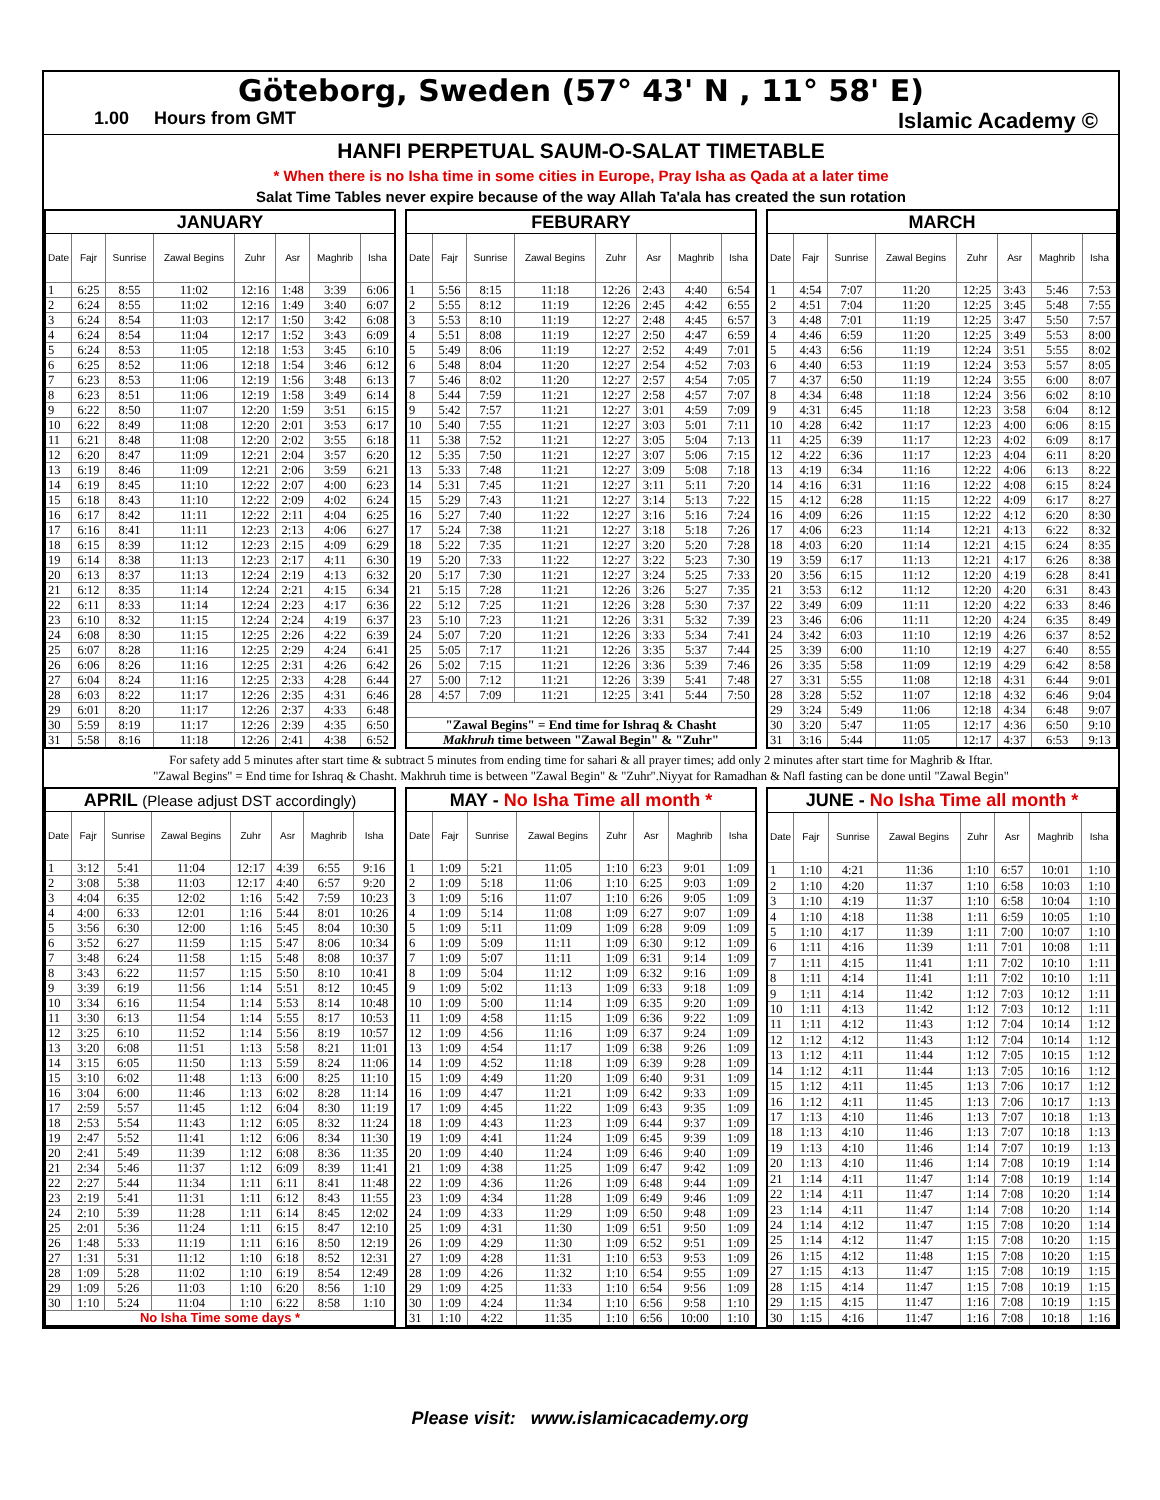Göteborg, Sweden (57° 43' N , 11° 58' E)
1.00 Hours from GMT
Islamic Academy ©
HANFI PERPETUAL SAUM-O-SALAT TIMETABLE
* When there is no Isha time in some cities in Europe, Pray Isha as Qada at a later time
Salat Time Tables never expire because of the way Allah Ta'ala has created the sun rotation
| JANUARY | | | | | | | |
| --- | --- | --- | --- | --- | --- | --- | --- |
| Date | Fajr | Sunrise | Zawal Begins | Zuhr | Asr | Maghrib | Isha |
| 1 | 6:25 | 8:55 | 11:02 | 12:16 | 1:48 | 3:39 | 6:06 |
| 2 | 6:24 | 8:55 | 11:02 | 12:16 | 1:49 | 3:40 | 6:07 |
| 3 | 6:24 | 8:54 | 11:03 | 12:17 | 1:50 | 3:42 | 6:08 |
| 4 | 6:24 | 8:54 | 11:04 | 12:17 | 1:52 | 3:43 | 6:09 |
| 5 | 6:24 | 8:53 | 11:05 | 12:18 | 1:53 | 3:45 | 6:10 |
| 6 | 6:25 | 8:52 | 11:06 | 12:18 | 1:54 | 3:46 | 6:12 |
| 7 | 6:23 | 8:53 | 11:06 | 12:19 | 1:56 | 3:48 | 6:13 |
| 8 | 6:23 | 8:51 | 11:06 | 12:19 | 1:58 | 3:49 | 6:14 |
| 9 | 6:22 | 8:50 | 11:07 | 12:20 | 1:59 | 3:51 | 6:15 |
| 10 | 6:22 | 8:49 | 11:08 | 12:20 | 2:01 | 3:53 | 6:17 |
| 11 | 6:21 | 8:48 | 11:08 | 12:20 | 2:02 | 3:55 | 6:18 |
| 12 | 6:20 | 8:47 | 11:09 | 12:21 | 2:04 | 3:57 | 6:20 |
| 13 | 6:19 | 8:46 | 11:09 | 12:21 | 2:06 | 3:59 | 6:21 |
| 14 | 6:19 | 8:45 | 11:10 | 12:22 | 2:07 | 4:00 | 6:23 |
| 15 | 6:18 | 8:43 | 11:10 | 12:22 | 2:09 | 4:02 | 6:24 |
| 16 | 6:17 | 8:42 | 11:11 | 12:22 | 2:11 | 4:04 | 6:25 |
| 17 | 6:16 | 8:41 | 11:11 | 12:23 | 2:13 | 4:06 | 6:27 |
| 18 | 6:15 | 8:39 | 11:12 | 12:23 | 2:15 | 4:09 | 6:29 |
| 19 | 6:14 | 8:38 | 11:13 | 12:23 | 2:17 | 4:11 | 6:30 |
| 20 | 6:13 | 8:37 | 11:13 | 12:24 | 2:19 | 4:13 | 6:32 |
| 21 | 6:12 | 8:35 | 11:14 | 12:24 | 2:21 | 4:15 | 6:34 |
| 22 | 6:11 | 8:33 | 11:14 | 12:24 | 2:23 | 4:17 | 6:36 |
| 23 | 6:10 | 8:32 | 11:15 | 12:24 | 2:24 | 4:19 | 6:37 |
| 24 | 6:08 | 8:30 | 11:15 | 12:25 | 2:26 | 4:22 | 6:39 |
| 25 | 6:07 | 8:28 | 11:16 | 12:25 | 2:29 | 4:24 | 6:41 |
| 26 | 6:06 | 8:26 | 11:16 | 12:25 | 2:31 | 4:26 | 6:42 |
| 27 | 6:04 | 8:24 | 11:16 | 12:25 | 2:33 | 4:28 | 6:44 |
| 28 | 6:03 | 8:22 | 11:17 | 12:26 | 2:35 | 4:31 | 6:46 |
| 29 | 6:01 | 8:20 | 11:17 | 12:26 | 2:37 | 4:33 | 6:48 |
| 30 | 5:59 | 8:19 | 11:17 | 12:26 | 2:39 | 4:35 | 6:50 |
| 31 | 5:58 | 8:16 | 11:18 | 12:26 | 2:41 | 4:38 | 6:52 |
| FEBURARY | | | | | | | |
| --- | --- | --- | --- | --- | --- | --- | --- |
| Date | Fajr | Sunrise | Zawal Begins | Zuhr | Asr | Maghrib | Isha |
| 1 | 5:56 | 8:15 | 11:18 | 12:26 | 2:43 | 4:40 | 6:54 |
| 2 | 5:55 | 8:12 | 11:19 | 12:26 | 2:45 | 4:42 | 6:55 |
| 3 | 5:53 | 8:10 | 11:19 | 12:27 | 2:48 | 4:45 | 6:57 |
| 4 | 5:51 | 8:08 | 11:19 | 12:27 | 2:50 | 4:47 | 6:59 |
| 5 | 5:49 | 8:06 | 11:19 | 12:27 | 2:52 | 4:49 | 7:01 |
| 6 | 5:48 | 8:04 | 11:20 | 12:27 | 2:54 | 4:52 | 7:03 |
| 7 | 5:46 | 8:02 | 11:20 | 12:27 | 2:57 | 4:54 | 7:05 |
| 8 | 5:44 | 7:59 | 11:21 | 12:27 | 2:58 | 4:57 | 7:07 |
| 9 | 5:42 | 7:57 | 11:21 | 12:27 | 3:01 | 4:59 | 7:09 |
| 10 | 5:40 | 7:55 | 11:21 | 12:27 | 3:03 | 5:01 | 7:11 |
| 11 | 5:38 | 7:52 | 11:21 | 12:27 | 3:05 | 5:04 | 7:13 |
| 12 | 5:35 | 7:50 | 11:21 | 12:27 | 3:07 | 5:06 | 7:15 |
| 13 | 5:33 | 7:48 | 11:21 | 12:27 | 3:09 | 5:08 | 7:18 |
| 14 | 5:31 | 7:45 | 11:21 | 12:27 | 3:11 | 5:11 | 7:20 |
| 15 | 5:29 | 7:43 | 11:21 | 12:27 | 3:14 | 5:13 | 7:22 |
| 16 | 5:27 | 7:40 | 11:22 | 12:27 | 3:16 | 5:16 | 7:24 |
| 17 | 5:24 | 7:38 | 11:21 | 12:27 | 3:18 | 5:18 | 7:26 |
| 18 | 5:22 | 7:35 | 11:21 | 12:27 | 3:20 | 5:20 | 7:28 |
| 19 | 5:20 | 7:33 | 11:22 | 12:27 | 3:22 | 5:23 | 7:30 |
| 20 | 5:17 | 7:30 | 11:21 | 12:27 | 3:24 | 5:25 | 7:33 |
| 21 | 5:15 | 7:28 | 11:21 | 12:26 | 3:26 | 5:27 | 7:35 |
| 22 | 5:12 | 7:25 | 11:21 | 12:26 | 3:28 | 5:30 | 7:37 |
| 23 | 5:10 | 7:23 | 11:21 | 12:26 | 3:31 | 5:32 | 7:39 |
| 24 | 5:07 | 7:20 | 11:21 | 12:26 | 3:33 | 5:34 | 7:41 |
| 25 | 5:05 | 7:17 | 11:21 | 12:26 | 3:35 | 5:37 | 7:44 |
| 26 | 5:02 | 7:15 | 11:21 | 12:26 | 3:36 | 5:39 | 7:46 |
| 27 | 5:00 | 7:12 | 11:21 | 12:26 | 3:39 | 5:41 | 7:48 |
| 28 | 4:57 | 7:09 | 11:21 | 12:25 | 3:41 | 5:44 | 7:50 |
| "Zawal Begins" = End time for Ishraq & Chasht | | | | | | | |
| Makhruh time between "Zawal Begin" & "Zuhr" | | | | | | | |
| MARCH | | | | | | | |
| --- | --- | --- | --- | --- | --- | --- | --- |
| Date | Fajr | Sunrise | Zawal Begins | Zuhr | Asr | Maghrib | Isha |
| 1 | 4:54 | 7:07 | 11:20 | 12:25 | 3:43 | 5:46 | 7:53 |
| 2 | 4:51 | 7:04 | 11:20 | 12:25 | 3:45 | 5:48 | 7:55 |
| 3 | 4:48 | 7:01 | 11:19 | 12:25 | 3:47 | 5:50 | 7:57 |
| 4 | 4:46 | 6:59 | 11:20 | 12:25 | 3:49 | 5:53 | 8:00 |
| 5 | 4:43 | 6:56 | 11:19 | 12:24 | 3:51 | 5:55 | 8:02 |
| 6 | 4:40 | 6:53 | 11:19 | 12:24 | 3:53 | 5:57 | 8:05 |
| 7 | 4:37 | 6:50 | 11:19 | 12:24 | 3:55 | 6:00 | 8:07 |
| 8 | 4:34 | 6:48 | 11:18 | 12:24 | 3:56 | 6:02 | 8:10 |
| 9 | 4:31 | 6:45 | 11:18 | 12:23 | 3:58 | 6:04 | 8:12 |
| 10 | 4:28 | 6:42 | 11:17 | 12:23 | 4:00 | 6:06 | 8:15 |
| 11 | 4:25 | 6:39 | 11:17 | 12:23 | 4:02 | 6:09 | 8:17 |
| 12 | 4:22 | 6:36 | 11:17 | 12:23 | 4:04 | 6:11 | 8:20 |
| 13 | 4:19 | 6:34 | 11:16 | 12:22 | 4:06 | 6:13 | 8:22 |
| 14 | 4:16 | 6:31 | 11:16 | 12:22 | 4:08 | 6:15 | 8:24 |
| 15 | 4:12 | 6:28 | 11:15 | 12:22 | 4:09 | 6:17 | 8:27 |
| 16 | 4:09 | 6:26 | 11:15 | 12:22 | 4:12 | 6:20 | 8:30 |
| 17 | 4:06 | 6:23 | 11:14 | 12:21 | 4:13 | 6:22 | 8:32 |
| 18 | 4:03 | 6:20 | 11:14 | 12:21 | 4:15 | 6:24 | 8:35 |
| 19 | 3:59 | 6:17 | 11:13 | 12:21 | 4:17 | 6:26 | 8:38 |
| 20 | 3:56 | 6:15 | 11:12 | 12:20 | 4:19 | 6:28 | 8:41 |
| 21 | 3:53 | 6:12 | 11:12 | 12:20 | 4:20 | 6:31 | 8:43 |
| 22 | 3:49 | 6:09 | 11:11 | 12:20 | 4:22 | 6:33 | 8:46 |
| 23 | 3:46 | 6:06 | 11:11 | 12:20 | 4:24 | 6:35 | 8:49 |
| 24 | 3:42 | 6:03 | 11:10 | 12:19 | 4:26 | 6:37 | 8:52 |
| 25 | 3:39 | 6:00 | 11:10 | 12:19 | 4:27 | 6:40 | 8:55 |
| 26 | 3:35 | 5:58 | 11:09 | 12:19 | 4:29 | 6:42 | 8:58 |
| 27 | 3:31 | 5:55 | 11:08 | 12:18 | 4:31 | 6:44 | 9:01 |
| 28 | 3:28 | 5:52 | 11:07 | 12:18 | 4:32 | 6:46 | 9:04 |
| 29 | 3:24 | 5:49 | 11:06 | 12:18 | 4:34 | 6:48 | 9:07 |
| 30 | 3:20 | 5:47 | 11:05 | 12:17 | 4:36 | 6:50 | 9:10 |
| 31 | 3:16 | 5:44 | 11:05 | 12:17 | 4:37 | 6:53 | 9:13 |
For safety add 5 minutes after start time & subtract 5 minutes from ending time for sahari & all prayer times; add only 2 minutes after start time for Maghrib & Iftar.
"Zawal Begins" = End time for Ishraq & Chasht. Makhruh time is between "Zawal Begin" & "Zuhr".Niyyat for Ramadhan & Nafl fasting can be done until "Zawal Begin"
| APRIL (Please adjust DST accordingly) | | | | | | | |
| --- | --- | --- | --- | --- | --- | --- | --- |
| Date | Fajr | Sunrise | Zawal Begins | Zuhr | Asr | Maghrib | Isha |
| 1 | 3:12 | 5:41 | 11:04 | 12:17 | 4:39 | 6:55 | 9:16 |
| 2 | 3:08 | 5:38 | 11:03 | 12:17 | 4:40 | 6:57 | 9:20 |
| 3 | 4:04 | 6:35 | 12:02 | 1:16 | 5:42 | 7:59 | 10:23 |
| 4 | 4:00 | 6:33 | 12:01 | 1:16 | 5:44 | 8:01 | 10:26 |
| 5 | 3:56 | 6:30 | 12:00 | 1:16 | 5:45 | 8:04 | 10:30 |
| 6 | 3:52 | 6:27 | 11:59 | 1:15 | 5:47 | 8:06 | 10:34 |
| 7 | 3:48 | 6:24 | 11:58 | 1:15 | 5:48 | 8:08 | 10:37 |
| 8 | 3:43 | 6:22 | 11:57 | 1:15 | 5:50 | 8:10 | 10:41 |
| 9 | 3:39 | 6:19 | 11:56 | 1:14 | 5:51 | 8:12 | 10:45 |
| 10 | 3:34 | 6:16 | 11:54 | 1:14 | 5:53 | 8:14 | 10:48 |
| 11 | 3:30 | 6:13 | 11:54 | 1:14 | 5:55 | 8:17 | 10:53 |
| 12 | 3:25 | 6:10 | 11:52 | 1:14 | 5:56 | 8:19 | 10:57 |
| 13 | 3:20 | 6:08 | 11:51 | 1:13 | 5:58 | 8:21 | 11:01 |
| 14 | 3:15 | 6:05 | 11:50 | 1:13 | 5:59 | 8:24 | 11:06 |
| 15 | 3:10 | 6:02 | 11:48 | 1:13 | 6:00 | 8:25 | 11:10 |
| 16 | 3:04 | 6:00 | 11:46 | 1:13 | 6:02 | 8:28 | 11:14 |
| 17 | 2:59 | 5:57 | 11:45 | 1:12 | 6:04 | 8:30 | 11:19 |
| 18 | 2:53 | 5:54 | 11:43 | 1:12 | 6:05 | 8:32 | 11:24 |
| 19 | 2:47 | 5:52 | 11:41 | 1:12 | 6:06 | 8:34 | 11:30 |
| 20 | 2:41 | 5:49 | 11:39 | 1:12 | 6:08 | 8:36 | 11:35 |
| 21 | 2:34 | 5:46 | 11:37 | 1:12 | 6:09 | 8:39 | 11:41 |
| 22 | 2:27 | 5:44 | 11:34 | 1:11 | 6:11 | 8:41 | 11:48 |
| 23 | 2:19 | 5:41 | 11:31 | 1:11 | 6:12 | 8:43 | 11:55 |
| 24 | 2:10 | 5:39 | 11:28 | 1:11 | 6:14 | 8:45 | 12:02 |
| 25 | 2:01 | 5:36 | 11:24 | 1:11 | 6:15 | 8:47 | 12:10 |
| 26 | 1:48 | 5:33 | 11:19 | 1:11 | 6:16 | 8:50 | 12:19 |
| 27 | 1:31 | 5:31 | 11:12 | 1:10 | 6:18 | 8:52 | 12:31 |
| 28 | 1:09 | 5:28 | 11:02 | 1:10 | 6:19 | 8:54 | 12:49 |
| 29 | 1:09 | 5:26 | 11:03 | 1:10 | 6:20 | 8:56 | 1:10 |
| 30 | 1:10 | 5:24 | 11:04 | 1:10 | 6:22 | 8:58 | 1:10 |
| No Isha Time some days * | | | | | | | |
| MAY - No Isha Time all month * | | | | | | | |
| --- | --- | --- | --- | --- | --- | --- | --- |
| Date | Fajr | Sunrise | Zawal Begins | Zuhr | Asr | Maghrib | Isha |
| 1 | 1:09 | 5:21 | 11:05 | 1:10 | 6:23 | 9:01 | 1:09 |
| 2 | 1:09 | 5:18 | 11:06 | 1:10 | 6:25 | 9:03 | 1:09 |
| 3 | 1:09 | 5:16 | 11:07 | 1:10 | 6:26 | 9:05 | 1:09 |
| 4 | 1:09 | 5:14 | 11:08 | 1:09 | 6:27 | 9:07 | 1:09 |
| 5 | 1:09 | 5:11 | 11:09 | 1:09 | 6:28 | 9:09 | 1:09 |
| 6 | 1:09 | 5:09 | 11:11 | 1:09 | 6:30 | 9:12 | 1:09 |
| 7 | 1:09 | 5:07 | 11:11 | 1:09 | 6:31 | 9:14 | 1:09 |
| 8 | 1:09 | 5:04 | 11:12 | 1:09 | 6:32 | 9:16 | 1:09 |
| 9 | 1:09 | 5:02 | 11:13 | 1:09 | 6:33 | 9:18 | 1:09 |
| 10 | 1:09 | 5:00 | 11:14 | 1:09 | 6:35 | 9:20 | 1:09 |
| 11 | 1:09 | 4:58 | 11:15 | 1:09 | 6:36 | 9:22 | 1:09 |
| 12 | 1:09 | 4:56 | 11:16 | 1:09 | 6:37 | 9:24 | 1:09 |
| 13 | 1:09 | 4:54 | 11:17 | 1:09 | 6:38 | 9:26 | 1:09 |
| 14 | 1:09 | 4:52 | 11:18 | 1:09 | 6:39 | 9:28 | 1:09 |
| 15 | 1:09 | 4:49 | 11:20 | 1:09 | 6:40 | 9:31 | 1:09 |
| 16 | 1:09 | 4:47 | 11:21 | 1:09 | 6:42 | 9:33 | 1:09 |
| 17 | 1:09 | 4:45 | 11:22 | 1:09 | 6:43 | 9:35 | 1:09 |
| 18 | 1:09 | 4:43 | 11:23 | 1:09 | 6:44 | 9:37 | 1:09 |
| 19 | 1:09 | 4:41 | 11:24 | 1:09 | 6:45 | 9:39 | 1:09 |
| 20 | 1:09 | 4:40 | 11:24 | 1:09 | 6:46 | 9:40 | 1:09 |
| 21 | 1:09 | 4:38 | 11:25 | 1:09 | 6:47 | 9:42 | 1:09 |
| 22 | 1:09 | 4:36 | 11:26 | 1:09 | 6:48 | 9:44 | 1:09 |
| 23 | 1:09 | 4:34 | 11:28 | 1:09 | 6:49 | 9:46 | 1:09 |
| 24 | 1:09 | 4:33 | 11:29 | 1:09 | 6:50 | 9:48 | 1:09 |
| 25 | 1:09 | 4:31 | 11:30 | 1:09 | 6:51 | 9:50 | 1:09 |
| 26 | 1:09 | 4:29 | 11:30 | 1:09 | 6:52 | 9:51 | 1:09 |
| 27 | 1:09 | 4:28 | 11:31 | 1:10 | 6:53 | 9:53 | 1:09 |
| 28 | 1:09 | 4:26 | 11:32 | 1:10 | 6:54 | 9:55 | 1:09 |
| 29 | 1:09 | 4:25 | 11:33 | 1:10 | 6:54 | 9:56 | 1:09 |
| 30 | 1:09 | 4:24 | 11:34 | 1:10 | 6:56 | 9:58 | 1:10 |
| 31 | 1:10 | 4:22 | 11:35 | 1:10 | 6:56 | 10:00 | 1:10 |
| JUNE - No Isha Time all month * | | | | | | | |
| --- | --- | --- | --- | --- | --- | --- | --- |
| Date | Fajr | Sunrise | Zawal Begins | Zuhr | Asr | Maghrib | Isha |
| 1 | 1:10 | 4:21 | 11:36 | 1:10 | 6:57 | 10:01 | 1:10 |
| 2 | 1:10 | 4:20 | 11:37 | 1:10 | 6:58 | 10:03 | 1:10 |
| 3 | 1:10 | 4:19 | 11:37 | 1:10 | 6:58 | 10:04 | 1:10 |
| 4 | 1:10 | 4:18 | 11:38 | 1:11 | 6:59 | 10:05 | 1:10 |
| 5 | 1:10 | 4:17 | 11:39 | 1:11 | 7:00 | 10:07 | 1:10 |
| 6 | 1:11 | 4:16 | 11:39 | 1:11 | 7:01 | 10:08 | 1:11 |
| 7 | 1:11 | 4:15 | 11:41 | 1:11 | 7:02 | 10:10 | 1:11 |
| 8 | 1:11 | 4:14 | 11:41 | 1:11 | 7:02 | 10:10 | 1:11 |
| 9 | 1:11 | 4:14 | 11:42 | 1:12 | 7:03 | 10:12 | 1:11 |
| 10 | 1:11 | 4:13 | 11:42 | 1:12 | 7:03 | 10:12 | 1:11 |
| 11 | 1:11 | 4:12 | 11:43 | 1:12 | 7:04 | 10:14 | 1:12 |
| 12 | 1:12 | 4:12 | 11:43 | 1:12 | 7:04 | 10:14 | 1:12 |
| 13 | 1:12 | 4:11 | 11:44 | 1:12 | 7:05 | 10:15 | 1:12 |
| 14 | 1:12 | 4:11 | 11:44 | 1:13 | 7:05 | 10:16 | 1:12 |
| 15 | 1:12 | 4:11 | 11:45 | 1:13 | 7:06 | 10:17 | 1:12 |
| 16 | 1:12 | 4:11 | 11:45 | 1:13 | 7:06 | 10:17 | 1:13 |
| 17 | 1:13 | 4:10 | 11:46 | 1:13 | 7:07 | 10:18 | 1:13 |
| 18 | 1:13 | 4:10 | 11:46 | 1:13 | 7:07 | 10:18 | 1:13 |
| 19 | 1:13 | 4:10 | 11:46 | 1:14 | 7:07 | 10:19 | 1:13 |
| 20 | 1:13 | 4:10 | 11:46 | 1:14 | 7:08 | 10:19 | 1:14 |
| 21 | 1:14 | 4:11 | 11:47 | 1:14 | 7:08 | 10:19 | 1:14 |
| 22 | 1:14 | 4:11 | 11:47 | 1:14 | 7:08 | 10:20 | 1:14 |
| 23 | 1:14 | 4:11 | 11:47 | 1:14 | 7:08 | 10:20 | 1:14 |
| 24 | 1:14 | 4:12 | 11:47 | 1:15 | 7:08 | 10:20 | 1:14 |
| 25 | 1:14 | 4:12 | 11:47 | 1:15 | 7:08 | 10:20 | 1:15 |
| 26 | 1:15 | 4:12 | 11:48 | 1:15 | 7:08 | 10:20 | 1:15 |
| 27 | 1:15 | 4:13 | 11:47 | 1:15 | 7:08 | 10:19 | 1:15 |
| 28 | 1:15 | 4:14 | 11:47 | 1:15 | 7:08 | 10:19 | 1:15 |
| 29 | 1:15 | 4:15 | 11:47 | 1:16 | 7:08 | 10:19 | 1:15 |
| 30 | 1:15 | 4:16 | 11:47 | 1:16 | 7:08 | 10:18 | 1:16 |
Please visit: www.islamicacademy.org